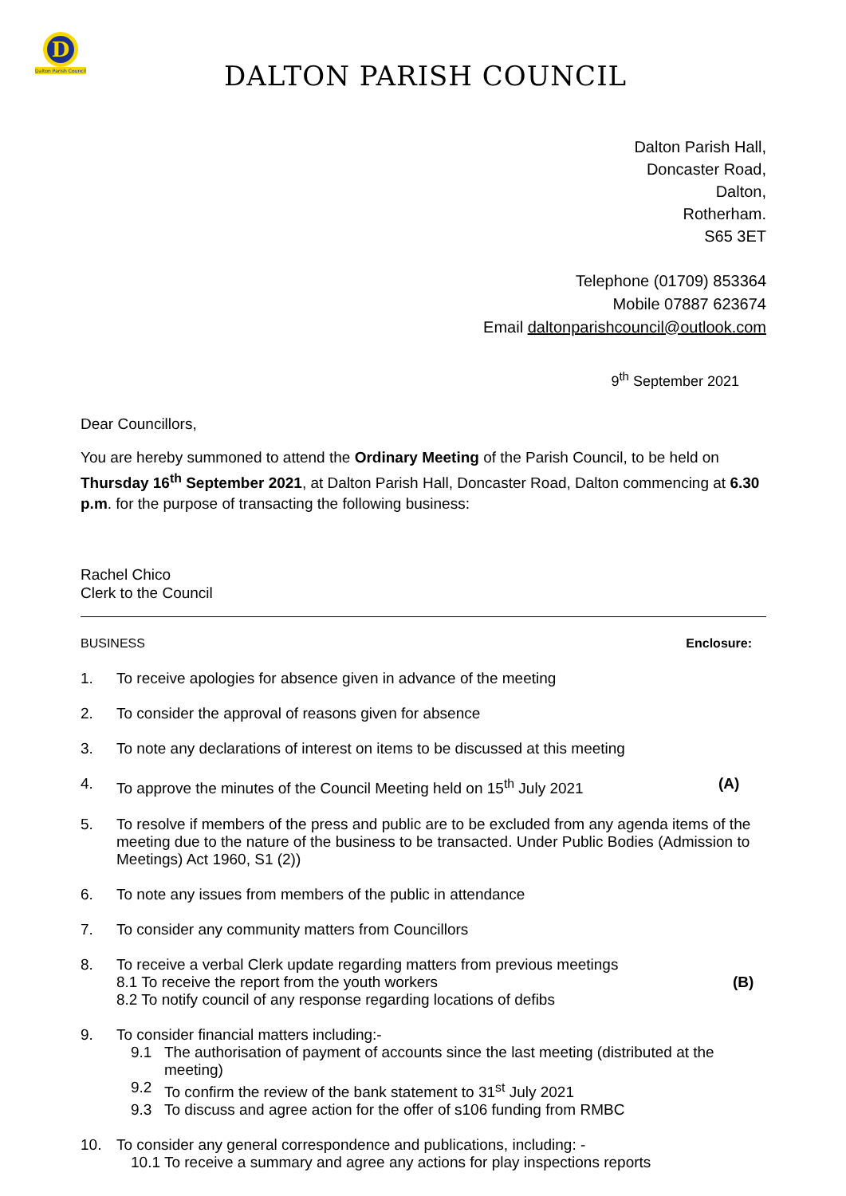D
Dalton Parish Council
DALTON PARISH COUNCIL
Dalton Parish Hall,
Doncaster Road,
Dalton,
Rotherham.
S65 3ET
Telephone (01709) 853364
Mobile 07887 623674
Email daltonparishcouncil@outlook.com
9<sup>th</sup> September 2021
Dear Councillors,
You are hereby summoned to attend the Ordinary Meeting of the Parish Council, to be held on Thursday 16<sup>th</sup> September 2021, at Dalton Parish Hall, Doncaster Road, Dalton commencing at 6.30 p.m. for the purpose of transacting the following business:
Rachel Chico
Clerk to the Council
BUSINESS Enclosure:
1. To receive apologies for absence given in advance of the meeting
2. To consider the approval of reasons given for absence
3. To note any declarations of interest on items to be discussed at this meeting
4. To approve the minutes of the Council Meeting held on 15<sup>th</sup> July 2021 (A)
5. To resolve if members of the press and public are to be excluded from any agenda items of the meeting due to the nature of the business to be transacted. Under Public Bodies (Admission to Meetings) Act 1960, S1 (2))
6. To note any issues from members of the public in attendance
7. To consider any community matters from Councillors
8. To receive a verbal Clerk update regarding matters from previous meetings
8.1 To receive the report from the youth workers (B)
8.2 To notify council of any response regarding locations of defibs
9. To consider financial matters including:-
9.1 The authorisation of payment of accounts since the last meeting (distributed at the meeting)
9.2 To confirm the review of the bank statement to 31<sup>st</sup> July 2021
9.3 To discuss and agree action for the offer of s106 funding from RMBC
10. To consider any general correspondence and publications, including: -
10.1 To receive a summary and agree any actions for play inspections reports